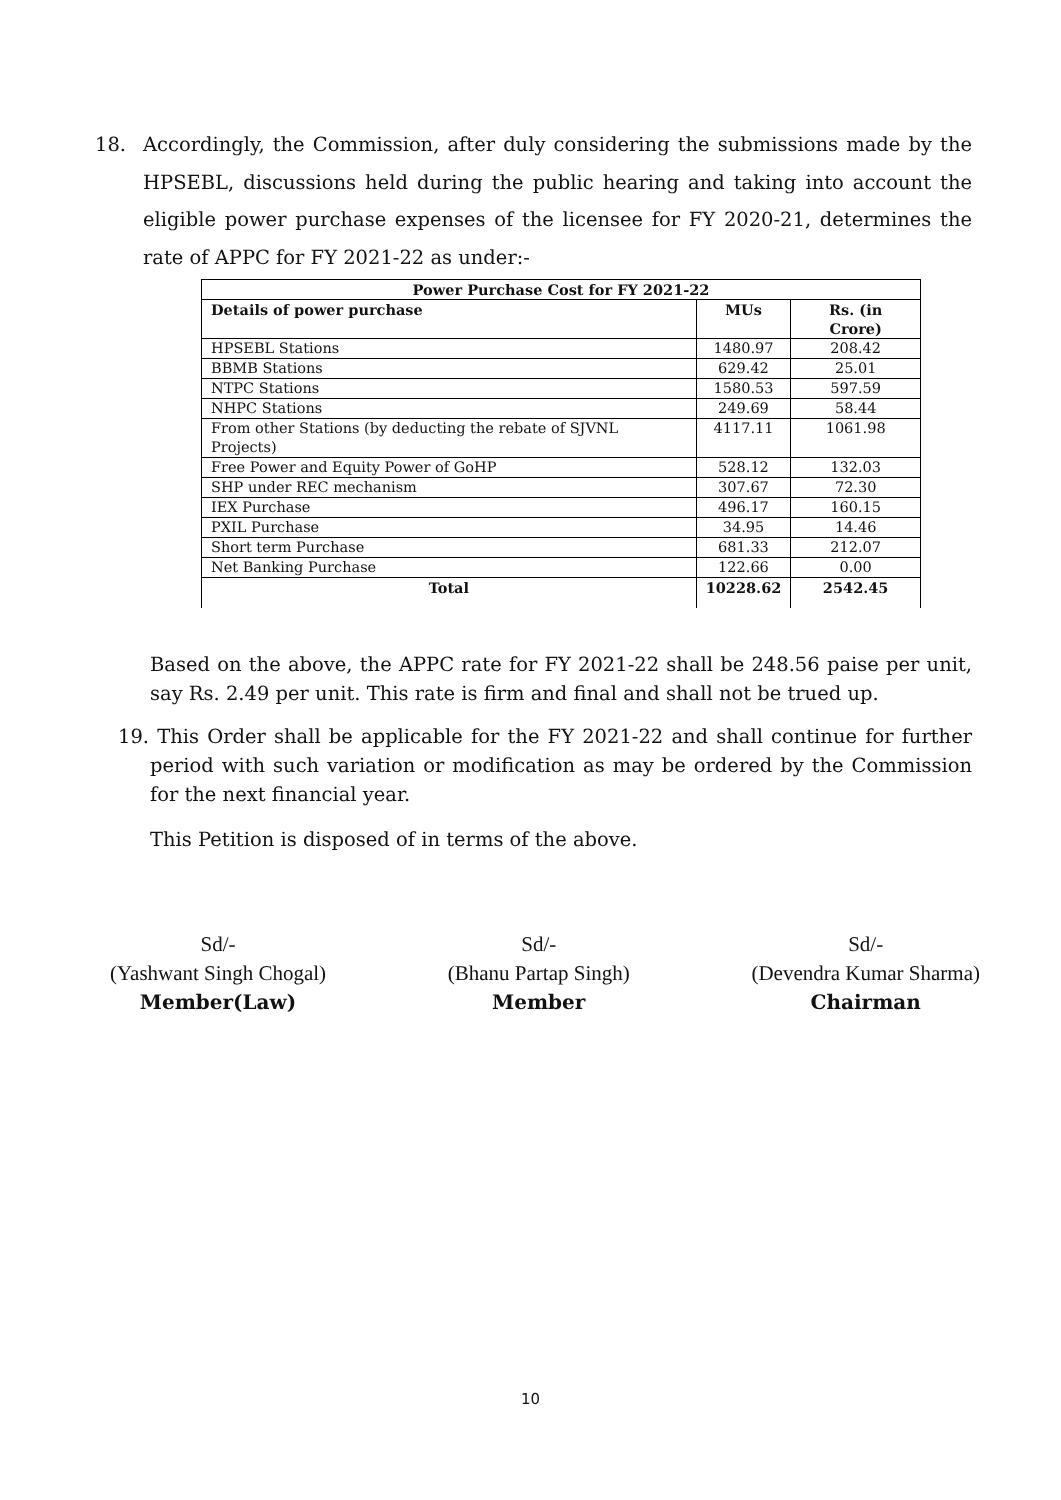18. Accordingly, the Commission, after duly considering the submissions made by the HPSEBL, discussions held during the public hearing and taking into account the eligible power purchase expenses of the licensee for FY 2020-21, determines the rate of APPC for FY 2021-22 as under:-
| Power Purchase Cost for FY 2021-22 | | |
| --- | --- | --- |
| Details of power purchase | MUs | Rs. (in Crore) |
| HPSEBL Stations | 1480.97 | 208.42 |
| BBMB Stations | 629.42 | 25.01 |
| NTPC Stations | 1580.53 | 597.59 |
| NHPC Stations | 249.69 | 58.44 |
| From other Stations (by deducting the rebate of SJVNL Projects) | 4117.11 | 1061.98 |
| Free Power and Equity Power of GoHP | 528.12 | 132.03 |
| SHP under REC mechanism | 307.67 | 72.30 |
| IEX Purchase | 496.17 | 160.15 |
| PXIL Purchase | 34.95 | 14.46 |
| Short term Purchase | 681.33 | 212.07 |
| Net Banking Purchase | 122.66 | 0.00 |
| Total | 10228.62 | 2542.45 |
Based on the above, the APPC rate for FY 2021-22 shall be 248.56 paise per unit, say Rs. 2.49 per unit. This rate is firm and final and shall not be trued up.
19. This Order shall be applicable for the FY 2021-22 and shall continue for further period with such variation or modification as may be ordered by the Commission for the next financial year.
This Petition is disposed of in terms of the above.
Sd/-
(Yashwant Singh Chogal)
Member(Law)
Sd/-
(Bhanu Partap Singh)
Member
Sd/-
(Devendra Kumar Sharma)
Chairman
10